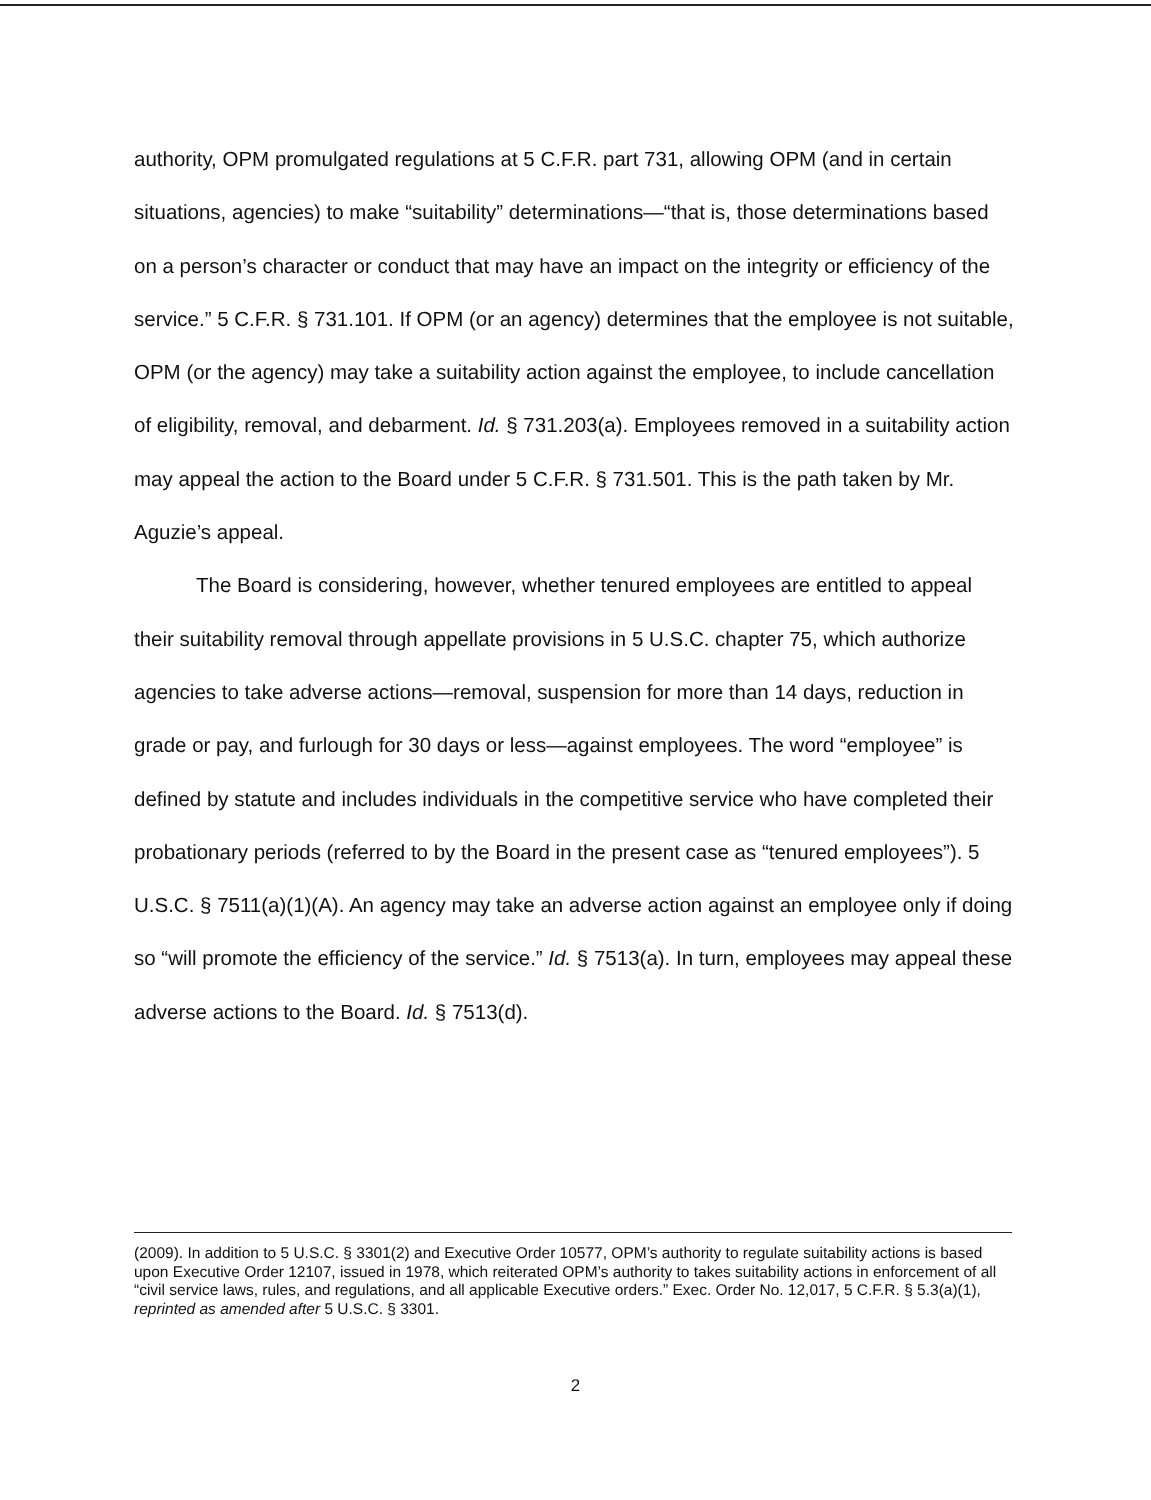authority, OPM promulgated regulations at 5 C.F.R. part 731, allowing OPM (and in certain situations, agencies) to make “suitability” determinations—“that is, those determinations based on a person’s character or conduct that may have an impact on the integrity or efficiency of the service.” 5 C.F.R. § 731.101. If OPM (or an agency) determines that the employee is not suitable, OPM (or the agency) may take a suitability action against the employee, to include cancellation of eligibility, removal, and debarment. Id. § 731.203(a). Employees removed in a suitability action may appeal the action to the Board under 5 C.F.R. § 731.501. This is the path taken by Mr. Aguzie’s appeal.
The Board is considering, however, whether tenured employees are entitled to appeal their suitability removal through appellate provisions in 5 U.S.C. chapter 75, which authorize agencies to take adverse actions—removal, suspension for more than 14 days, reduction in grade or pay, and furlough for 30 days or less—against employees. The word “employee” is defined by statute and includes individuals in the competitive service who have completed their probationary periods (referred to by the Board in the present case as “tenured employees”). 5 U.S.C. § 7511(a)(1)(A). An agency may take an adverse action against an employee only if doing so “will promote the efficiency of the service.” Id. § 7513(a). In turn, employees may appeal these adverse actions to the Board. Id. § 7513(d).
(2009). In addition to 5 U.S.C. § 3301(2) and Executive Order 10577, OPM’s authority to regulate suitability actions is based upon Executive Order 12107, issued in 1978, which reiterated OPM’s authority to takes suitability actions in enforcement of all “civil service laws, rules, and regulations, and all applicable Executive orders.” Exec. Order No. 12,017, 5 C.F.R. § 5.3(a)(1), reprinted as amended after 5 U.S.C. § 3301.
2